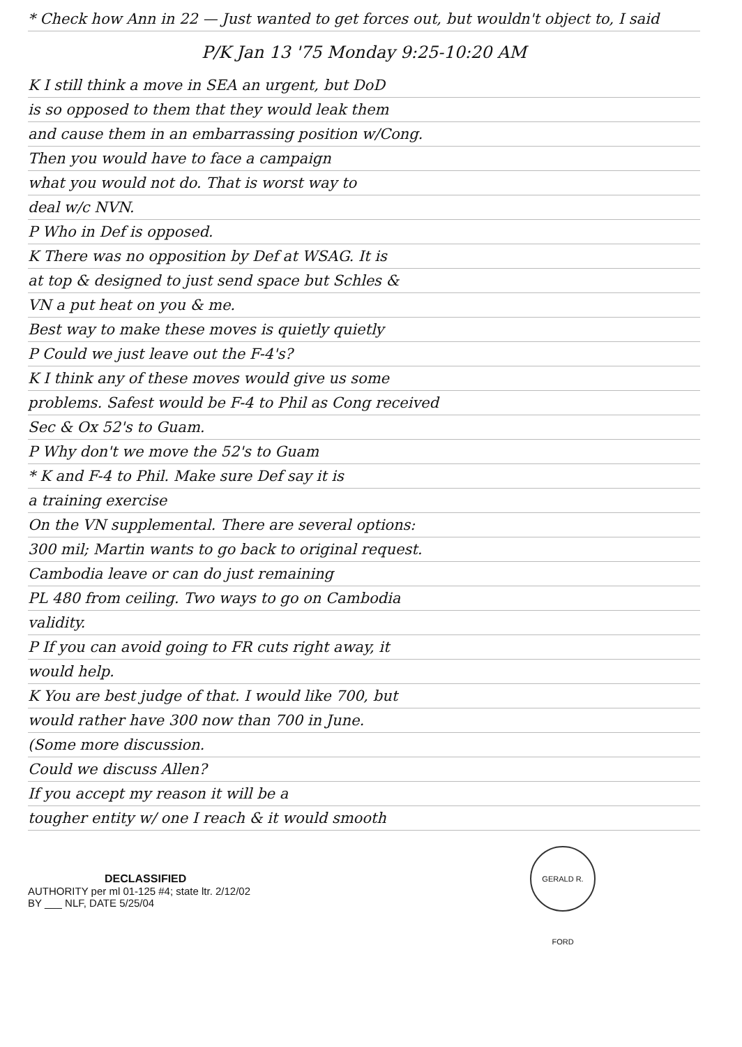* Check how Ann in 22 — Just wanted to get forces out, but wouldn't object to, I said
P/K Jan 13 '75 Monday 9:25-10:20 AM
K I still think a move in SEA an urgent, but DoD
is so opposed to them that they would leak them
and cause them in an embarrassing position w/Cong.
Then you would have to face a campaign
what you would not do. That is worst way to
deal w/c NVN.
P Who in Def is opposed.
K There was no opposition by Def at WSAG. It is
at top & designed to just send space but Schles &
VN a put heat on you & me.
Best way to make these moves is quietly quietly
P Could we just leave out the F-4's?
K I think any of these moves would give us some
problems. Safest would be F-4 to Phil as Cong received
Sec & Ox 52's to Guam.
P Why don't we move the 52's to Guam
* K and F-4 to Phil. Make sure Def say it is
a training exercise
On the VN supplemental. There are several options:
300 mil; Martin wants to go back to original request.
Cambodia leave or can do just remaining
PL 480 from ceiling. Two ways to go on Cambodia
validity.
P If you can avoid going to FR cuts right away, it
would help.
K You are best judge of that. I would like 700, but
would rather have 300 now than 700 in June.
(Some more discussion.
Could we discuss Allen?
If you accept my reason it will be a
tougher entity w/ one I reach & it would smooth
DECLASSIFIED
AUTHORITY per ml 01-125 #4; state ltr. 2/12/02
BY ___ NLF, DATE 5/25/04
GERALD R. FORD